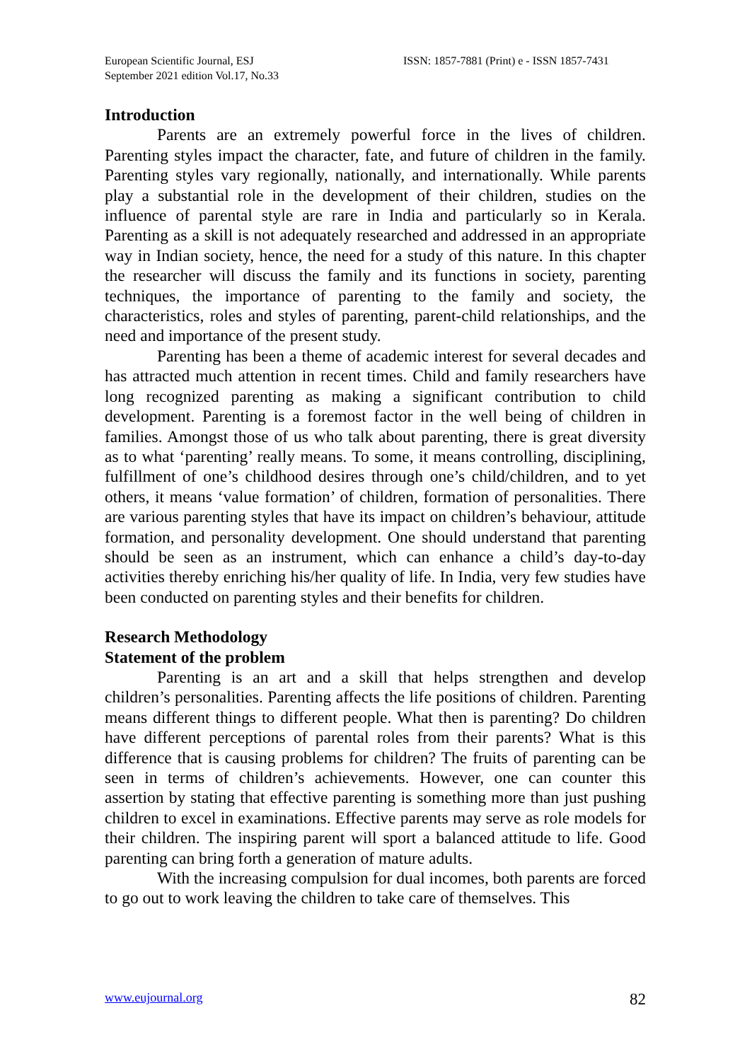European Scientific Journal, ESJ
September 2021 edition Vol.17, No.33
ISSN: 1857-7881 (Print) e - ISSN 1857-7431
Introduction
Parents are an extremely powerful force in the lives of children. Parenting styles impact the character, fate, and future of children in the family. Parenting styles vary regionally, nationally, and internationally. While parents play a substantial role in the development of their children, studies on the influence of parental style are rare in India and particularly so in Kerala. Parenting as a skill is not adequately researched and addressed in an appropriate way in Indian society, hence, the need for a study of this nature. In this chapter the researcher will discuss the family and its functions in society, parenting techniques, the importance of parenting to the family and society, the characteristics, roles and styles of parenting, parent-child relationships, and the need and importance of the present study.
Parenting has been a theme of academic interest for several decades and has attracted much attention in recent times. Child and family researchers have long recognized parenting as making a significant contribution to child development. Parenting is a foremost factor in the well being of children in families. Amongst those of us who talk about parenting, there is great diversity as to what ‘parenting’ really means. To some, it means controlling, disciplining, fulfillment of one’s childhood desires through one’s child/children, and to yet others, it means ‘value formation’ of children, formation of personalities. There are various parenting styles that have its impact on children’s behaviour, attitude formation, and personality development. One should understand that parenting should be seen as an instrument, which can enhance a child’s day-to-day activities thereby enriching his/her quality of life. In India, very few studies have been conducted on parenting styles and their benefits for children.
Research Methodology
Statement of the problem
Parenting is an art and a skill that helps strengthen and develop children’s personalities. Parenting affects the life positions of children. Parenting means different things to different people. What then is parenting? Do children have different perceptions of parental roles from their parents? What is this difference that is causing problems for children? The fruits of parenting can be seen in terms of children’s achievements. However, one can counter this assertion by stating that effective parenting is something more than just pushing children to excel in examinations. Effective parents may serve as role models for their children. The inspiring parent will sport a balanced attitude to life. Good parenting can bring forth a generation of mature adults.
With the increasing compulsion for dual incomes, both parents are forced to go out to work leaving the children to take care of themselves. This
www.eujournal.org 82